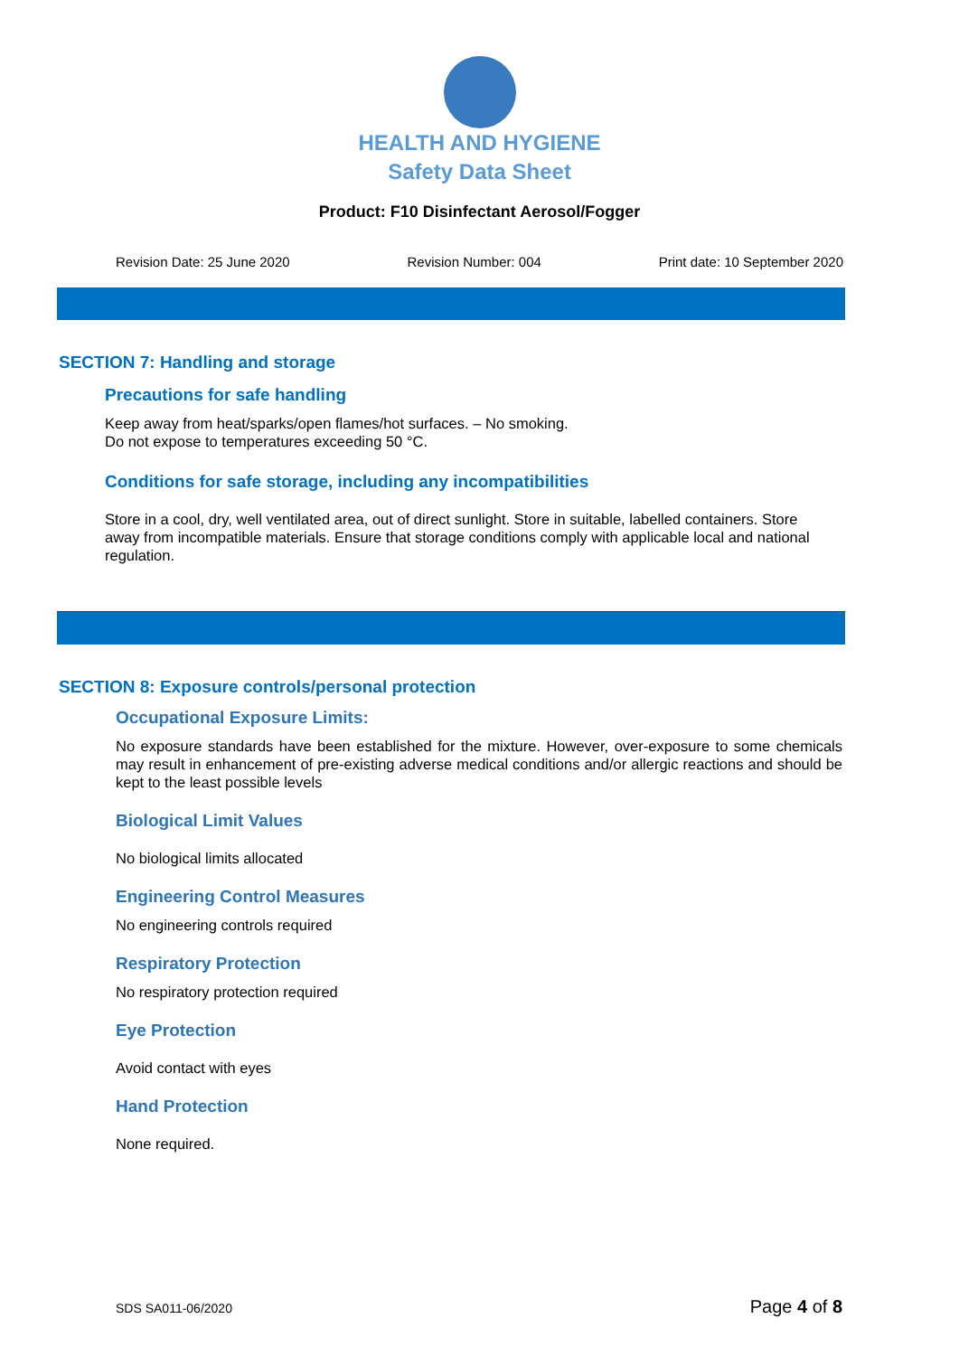HEALTH AND HYGIENE
Safety Data Sheet
Product: F10 Disinfectant Aerosol/Fogger
Revision Date: 25 June 2020 Revision Number: 004 Print date: 10 September 2020
SECTION 7: Handling and storage
Precautions for safe handling
Keep away from heat/sparks/open flames/hot surfaces. – No smoking.
Do not expose to temperatures exceeding 50 °C.
Conditions for safe storage, including any incompatibilities
Store in a cool, dry, well ventilated area, out of direct sunlight. Store in suitable, labelled containers. Store away from incompatible materials. Ensure that storage conditions comply with applicable local and national regulation.
SECTION 8: Exposure controls/personal protection
Occupational Exposure Limits:
No exposure standards have been established for the mixture. However, over-exposure to some chemicals may result in enhancement of pre-existing adverse medical conditions and/or allergic reactions and should be kept to the least possible levels
Biological Limit Values
No biological limits allocated
Engineering Control Measures
No engineering controls required
Respiratory Protection
No respiratory protection required
Eye Protection
Avoid contact with eyes
Hand Protection
None required.
SDS SA011-06/2020 Page 4 of 8